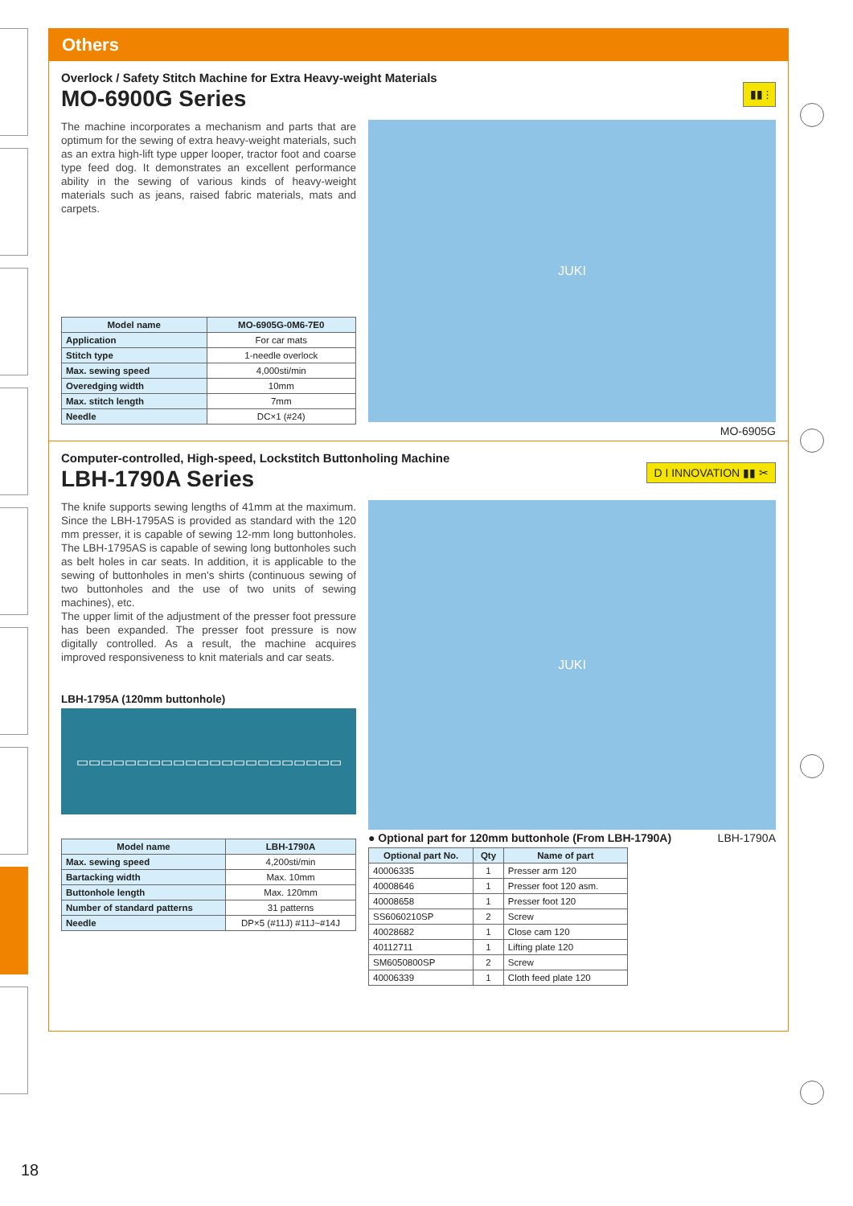Others
▮▮ ⫶
Overlock / Safety Stitch Machine for Extra Heavy-weight Materials
MO-6900G Series
The machine incorporates a mechanism and parts that are optimum for the sewing of extra heavy-weight materials, such as an extra high-lift type upper looper, tractor foot and coarse type feed dog. It demonstrates an excellent performance ability in the sewing of various kinds of heavy-weight materials such as jeans, raised fabric materials, mats and carpets.
| Model name | MO-6905G-0M6-7E0 |
| --- | --- |
| Application | For car mats |
| Stitch type | 1-needle overlock |
| Max. sewing speed | 4,000sti/min |
| Overedging width | 10mm |
| Max. stitch length | 7mm |
| Needle | DC×1 (#24) |
JUKI
MO-6905G
D I INNOVATION ▮▮ ✂
Computer-controlled, High-speed, Lockstitch Buttonholing Machine
LBH-1790A Series
The knife supports sewing lengths of 41mm at the maximum. Since the LBH-1795AS is provided as standard with the 120 mm presser, it is capable of sewing 12-mm long buttonholes. The LBH-1795AS is capable of sewing long buttonholes such as belt holes in car seats. In addition, it is applicable to the sewing of buttonholes in men's shirts (continuous sewing of two buttonholes and the use of two units of sewing machines), etc.
The upper limit of the adjustment of the presser foot pressure has been expanded. The presser foot pressure is now digitally controlled. As a result, the machine acquires improved responsiveness to knit materials and car seats.
LBH-1795A (120mm buttonhole)
▭▭▭▭▭▭▭▭▭▭▭▭▭▭▭▭▭▭▭▭▭▭
| Model name | LBH-1790A |
| --- | --- |
| Max. sewing speed | 4,200sti/min |
| Bartacking width | Max. 10mm |
| Buttonhole length | Max. 120mm |
| Number of standard patterns | 31 patterns |
| Needle | DP×5 (#11J) #11J~#14J |
JUKI
● Optional part for 120mm buttonhole (From LBH-1790A) LBH-1790A
| Optional part No. | Qty | Name of part |
| --- | --- | --- |
| 40006335 | 1 | Presser arm 120 |
| 40008646 | 1 | Presser foot 120 asm. |
| 40008658 | 1 | Presser foot 120 |
| SS6060210SP | 2 | Screw |
| 40028682 | 1 | Close cam 120 |
| 40112711 | 1 | Lifting plate 120 |
| SM6050800SP | 2 | Screw |
| 40006339 | 1 | Cloth feed plate 120 |
18